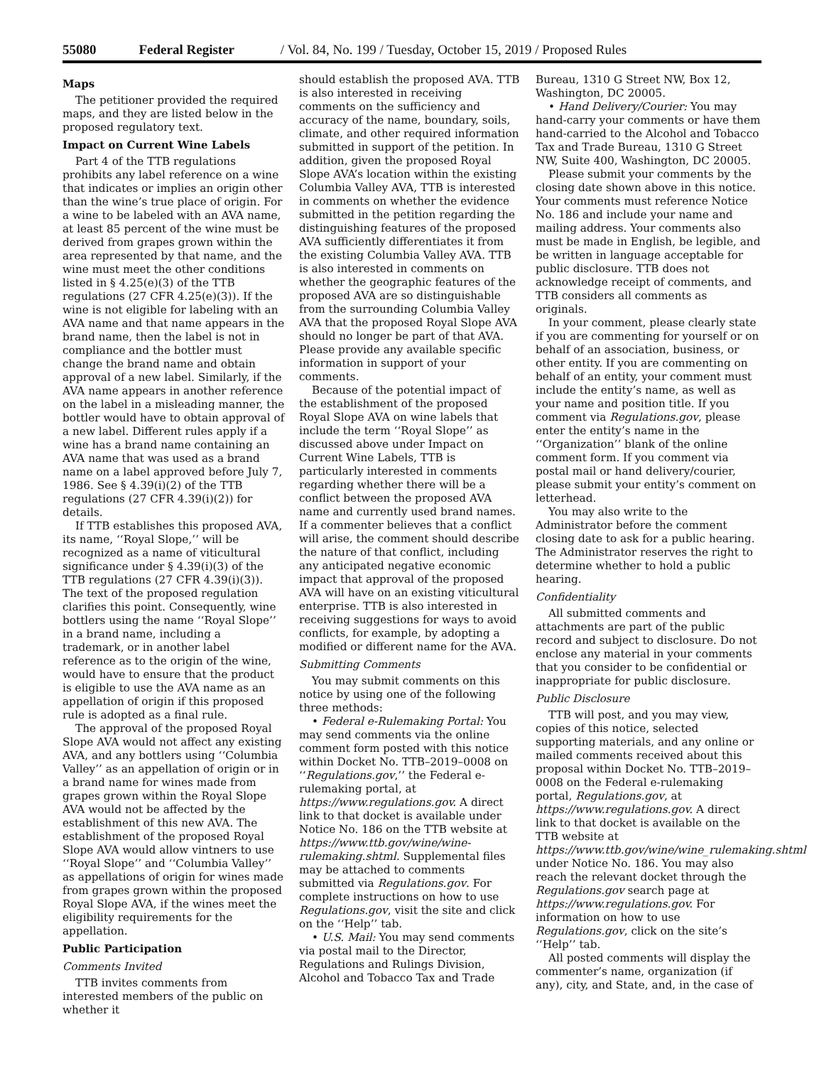55080 Federal Register / Vol. 84, No. 199 / Tuesday, October 15, 2019 / Proposed Rules
Maps
The petitioner provided the required maps, and they are listed below in the proposed regulatory text.
Impact on Current Wine Labels
Part 4 of the TTB regulations prohibits any label reference on a wine that indicates or implies an origin other than the wine’s true place of origin. For a wine to be labeled with an AVA name, at least 85 percent of the wine must be derived from grapes grown within the area represented by that name, and the wine must meet the other conditions listed in § 4.25(e)(3) of the TTB regulations (27 CFR 4.25(e)(3)). If the wine is not eligible for labeling with an AVA name and that name appears in the brand name, then the label is not in compliance and the bottler must change the brand name and obtain approval of a new label. Similarly, if the AVA name appears in another reference on the label in a misleading manner, the bottler would have to obtain approval of a new label. Different rules apply if a wine has a brand name containing an AVA name that was used as a brand name on a label approved before July 7, 1986. See § 4.39(i)(2) of the TTB regulations (27 CFR 4.39(i)(2)) for details.
If TTB establishes this proposed AVA, its name, ‘‘Royal Slope,’’ will be recognized as a name of viticultural significance under § 4.39(i)(3) of the TTB regulations (27 CFR 4.39(i)(3)). The text of the proposed regulation clarifies this point. Consequently, wine bottlers using the name ‘‘Royal Slope’’ in a brand name, including a trademark, or in another label reference as to the origin of the wine, would have to ensure that the product is eligible to use the AVA name as an appellation of origin if this proposed rule is adopted as a final rule.
The approval of the proposed Royal Slope AVA would not affect any existing AVA, and any bottlers using ‘‘Columbia Valley’’ as an appellation of origin or in a brand name for wines made from grapes grown within the Royal Slope AVA would not be affected by the establishment of this new AVA. The establishment of the proposed Royal Slope AVA would allow vintners to use ‘‘Royal Slope’’ and ‘‘Columbia Valley’’ as appellations of origin for wines made from grapes grown within the proposed Royal Slope AVA, if the wines meet the eligibility requirements for the appellation.
Public Participation
Comments Invited
TTB invites comments from interested members of the public on whether it
should establish the proposed AVA. TTB is also interested in receiving comments on the sufficiency and accuracy of the name, boundary, soils, climate, and other required information submitted in support of the petition. In addition, given the proposed Royal Slope AVA’s location within the existing Columbia Valley AVA, TTB is interested in comments on whether the evidence submitted in the petition regarding the distinguishing features of the proposed AVA sufficiently differentiates it from the existing Columbia Valley AVA. TTB is also interested in comments on whether the geographic features of the proposed AVA are so distinguishable from the surrounding Columbia Valley AVA that the proposed Royal Slope AVA should no longer be part of that AVA. Please provide any available specific information in support of your comments.
Because of the potential impact of the establishment of the proposed Royal Slope AVA on wine labels that include the term ‘‘Royal Slope’’ as discussed above under Impact on Current Wine Labels, TTB is particularly interested in comments regarding whether there will be a conflict between the proposed AVA name and currently used brand names. If a commenter believes that a conflict will arise, the comment should describe the nature of that conflict, including any anticipated negative economic impact that approval of the proposed AVA will have on an existing viticultural enterprise. TTB is also interested in receiving suggestions for ways to avoid conflicts, for example, by adopting a modified or different name for the AVA.
Submitting Comments
You may submit comments on this notice by using one of the following three methods:
• Federal e-Rulemaking Portal: You may send comments via the online comment form posted with this notice within Docket No. TTB–2019–0008 on ‘‘Regulations.gov,’’ the Federal e-rulemaking portal, at https://www.regulations.gov. A direct link to that docket is available under Notice No. 186 on the TTB website at https://www.ttb.gov/wine/wine-rulemaking.shtml. Supplemental files may be attached to comments submitted via Regulations.gov. For complete instructions on how to use Regulations.gov, visit the site and click on the ‘‘Help’’ tab.
• U.S. Mail: You may send comments via postal mail to the Director, Regulations and Rulings Division, Alcohol and Tobacco Tax and Trade
Bureau, 1310 G Street NW, Box 12, Washington, DC 20005.
• Hand Delivery/Courier: You may hand-carry your comments or have them hand-carried to the Alcohol and Tobacco Tax and Trade Bureau, 1310 G Street NW, Suite 400, Washington, DC 20005.
Please submit your comments by the closing date shown above in this notice. Your comments must reference Notice No. 186 and include your name and mailing address. Your comments also must be made in English, be legible, and be written in language acceptable for public disclosure. TTB does not acknowledge receipt of comments, and TTB considers all comments as originals.
In your comment, please clearly state if you are commenting for yourself or on behalf of an association, business, or other entity. If you are commenting on behalf of an entity, your comment must include the entity’s name, as well as your name and position title. If you comment via Regulations.gov, please enter the entity’s name in the ‘‘Organization’’ blank of the online comment form. If you comment via postal mail or hand delivery/courier, please submit your entity’s comment on letterhead.
You may also write to the Administrator before the comment closing date to ask for a public hearing. The Administrator reserves the right to determine whether to hold a public hearing.
Confidentiality
All submitted comments and attachments are part of the public record and subject to disclosure. Do not enclose any material in your comments that you consider to be confidential or inappropriate for public disclosure.
Public Disclosure
TTB will post, and you may view, copies of this notice, selected supporting materials, and any online or mailed comments received about this proposal within Docket No. TTB–2019–0008 on the Federal e-rulemaking portal, Regulations.gov, at https://www.regulations.gov. A direct link to that docket is available on the TTB website at https://www.ttb.gov/wine/wine_rulemaking.shtml under Notice No. 186. You may also reach the relevant docket through the Regulations.gov search page at https://www.regulations.gov. For information on how to use Regulations.gov, click on the site’s ‘‘Help’’ tab.
All posted comments will display the commenter’s name, organization (if any), city, and State, and, in the case of